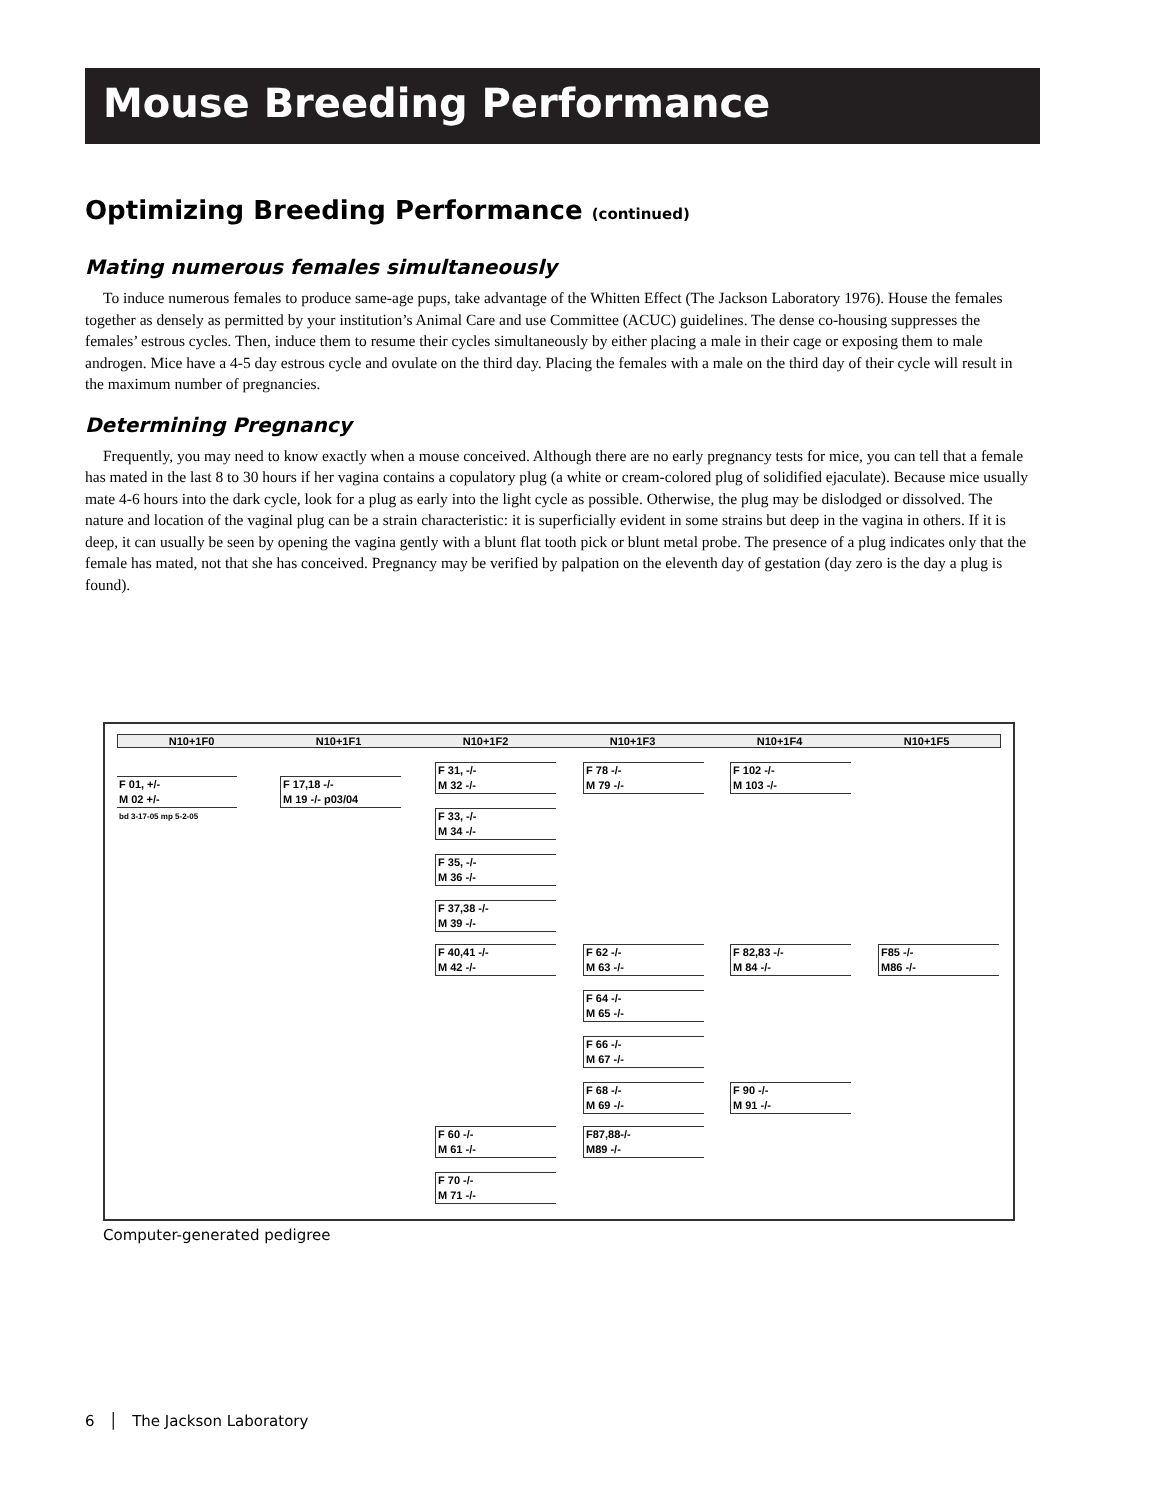Mouse Breeding Performance
Optimizing Breeding Performance (continued)
Mating numerous females simultaneously
To induce numerous females to produce same-age pups, take advantage of the Whitten Effect (The Jackson Laboratory 1976). House the females together as densely as permitted by your institution’s Animal Care and use Committee (ACUC) guidelines. The dense co-housing suppresses the females’ estrous cycles. Then, induce them to resume their cycles simultaneously by either placing a male in their cage or exposing them to male androgen. Mice have a 4-5 day estrous cycle and ovulate on the third day. Placing the females with a male on the third day of their cycle will result in the maximum number of pregnancies.
Determining Pregnancy
Frequently, you may need to know exactly when a mouse conceived. Although there are no early pregnancy tests for mice, you can tell that a female has mated in the last 8 to 30 hours if her vagina contains a copulatory plug (a white or cream-colored plug of solidified ejaculate). Because mice usually mate 4-6 hours into the dark cycle, look for a plug as early into the light cycle as possible. Otherwise, the plug may be dislodged or dissolved. The nature and location of the vaginal plug can be a strain characteristic: it is superficially evident in some strains but deep in the vagina in others. If it is deep, it can usually be seen by opening the vagina gently with a blunt flat tooth pick or blunt metal probe. The presence of a plug indicates only that the female has mated, not that she has conceived. Pregnancy may be verified by palpation on the eleventh day of gestation (day zero is the day a plug is found).
N10+1F0 N10+1F1 N10+1F2 N10+1F3 N10+1F4 N10+1F5
F 01, +/-
M 02 +/-
bd 3-17-05 mp 5-2-05
F 17,18 -/-
M 19 -/- p03/04
F 31, -/-
M 32 -/-
F 33, -/-
M 34 -/-
F 35, -/-
M 36 -/-
F 37,38 -/-
M 39 -/-
F 40,41 -/-
M 42 -/-
F 60 -/-
M 61 -/-
F 70 -/-
M 71 -/-
F 78 -/-
M 79 -/-
F 62 -/-
M 63 -/-
F 64 -/-
M 65 -/-
F 66 -/-
M 67 -/-
F 68 -/-
M 69 -/-
F87,88-/-
M89 -/-
F 102 -/-
M 103 -/-
F 82,83 -/-
M 84 -/-
F 90 -/-
M 91 -/-
F85 -/-
M86 -/-
Computer-generated pedigree
6 │ The Jackson Laboratory